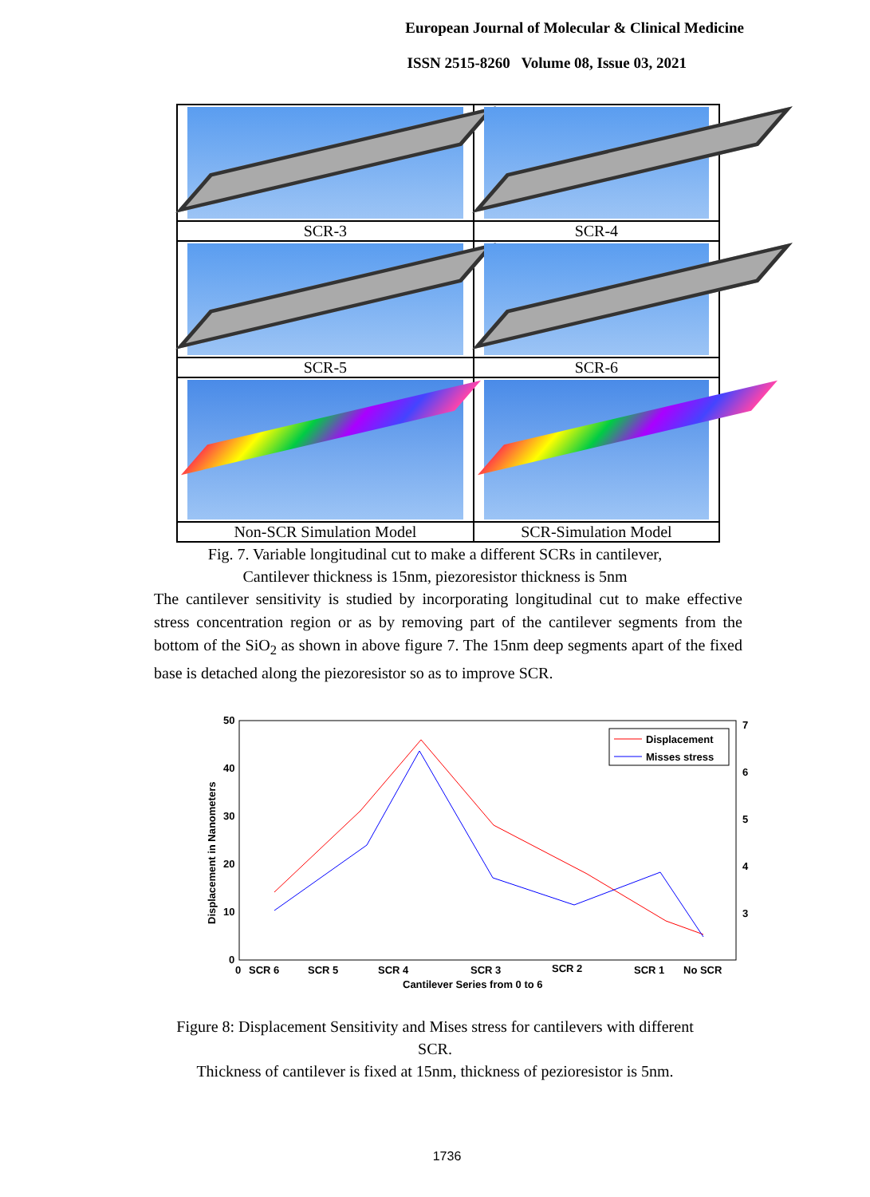European Journal of Molecular & Clinical Medicine
ISSN 2515-8260 Volume 08, Issue 03, 2021
| SCR-3 | SCR-4 |
| SCR-5 | SCR-6 |
| Non-SCR Simulation Model | SCR-Simulation Model |
Fig. 7. Variable longitudinal cut to make a different SCRs in cantilever,
Cantilever thickness is 15nm, piezoresistor thickness is 5nm
The cantilever sensitivity is studied by incorporating longitudinal cut to make effective stress concentration region or as by removing part of the cantilever segments from the bottom of the SiO<sub>2</sub> as shown in above figure 7. The 15nm deep segments apart of the fixed base is detached along the piezoresistor so as to improve SCR.
50
40
30
20
10
0
7
6
5
4
3
Displacement in Nanometers
Displacement
Misses stress
0
SCR 6
SCR 5
SCR 4
SCR 3
SCR 2
SCR 1
No SCR
Cantilever Series from 0 to 6
Figure 8: Displacement Sensitivity and Mises stress for cantilevers with different
SCR.
Thickness of cantilever is fixed at 15nm, thickness of pezioresistor is 5nm.
1736